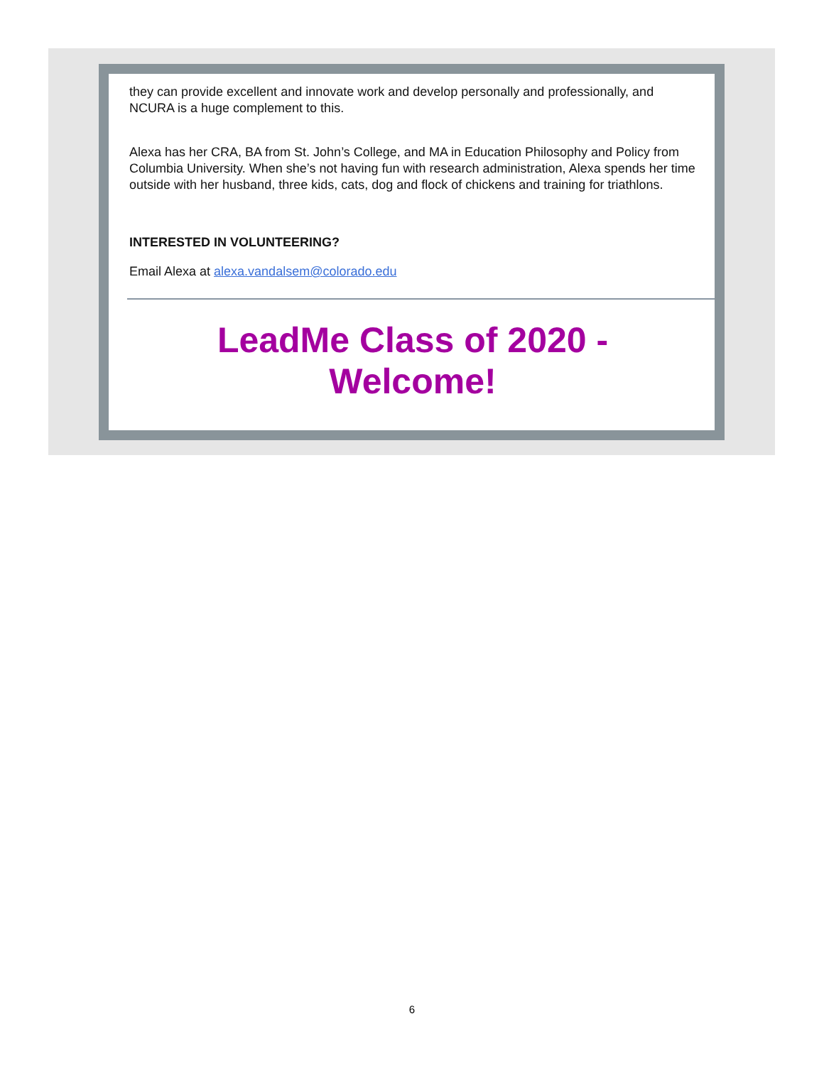they can provide excellent and innovate work and develop personally and professionally, and NCURA is a huge complement to this.
Alexa has her CRA, BA from St. John’s College, and MA in Education Philosophy and Policy from Columbia University. When she’s not having fun with research administration, Alexa spends her time outside with her husband, three kids, cats, dog and flock of chickens and training for triathlons.
INTERESTED IN VOLUNTEERING?
Email Alexa at alexa.vandalsem@colorado.edu
LeadMe Class of 2020 -
Welcome!
6